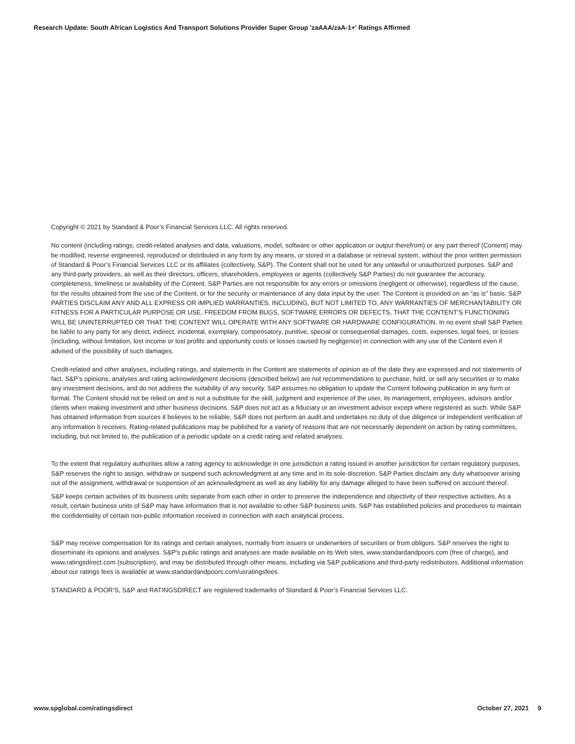Research Update: South African Logistics And Transport Solutions Provider Super Group 'zaAAA/zaA-1+' Ratings Affirmed
Copyright © 2021 by Standard & Poor’s Financial Services LLC. All rights reserved.
No content (including ratings, credit-related analyses and data, valuations, model, software or other application or output therefrom) or any part thereof (Content) may be modified, reverse engineered, reproduced or distributed in any form by any means, or stored in a database or retrieval system, without the prior written permission of Standard & Poor’s Financial Services LLC or its affiliates (collectively, S&P). The Content shall not be used for any unlawful or unauthorized purposes. S&P and any third-party providers, as well as their directors, officers, shareholders, employees or agents (collectively S&P Parties) do not guarantee the accuracy, completeness, timeliness or availability of the Content. S&P Parties are not responsible for any errors or omissions (negligent or otherwise), regardless of the cause, for the results obtained from the use of the Content, or for the security or maintenance of any data input by the user. The Content is provided on an “as is” basis. S&P PARTIES DISCLAIM ANY AND ALL EXPRESS OR IMPLIED WARRANTIES, INCLUDING, BUT NOT LIMITED TO, ANY WARRANTIES OF MERCHANTABILITY OR FITNESS FOR A PARTICULAR PURPOSE OR USE, FREEDOM FROM BUGS, SOFTWARE ERRORS OR DEFECTS, THAT THE CONTENT’S FUNCTIONING WILL BE UNINTERRUPTED OR THAT THE CONTENT WILL OPERATE WITH ANY SOFTWARE OR HARDWARE CONFIGURATION. In no event shall S&P Parties be liable to any party for any direct, indirect, incidental, exemplary, compensatory, punitive, special or consequential damages, costs, expenses, legal fees, or losses (including, without limitation, lost income or lost profits and opportunity costs or losses caused by negligence) in connection with any use of the Content even if advised of the possibility of such damages.
Credit-related and other analyses, including ratings, and statements in the Content are statements of opinion as of the date they are expressed and not statements of fact. S&P’s opinions, analyses and rating acknowledgment decisions (described below) are not recommendations to purchase, hold, or sell any securities or to make any investment decisions, and do not address the suitability of any security. S&P assumes no obligation to update the Content following publication in any form or format. The Content should not be relied on and is not a substitute for the skill, judgment and experience of the user, its management, employees, advisors and/or clients when making investment and other business decisions. S&P does not act as a fiduciary or an investment advisor except where registered as such. While S&P has obtained information from sources it believes to be reliable, S&P does not perform an audit and undertakes no duty of due diligence or independent verification of any information it receives. Rating-related publications may be published for a variety of reasons that are not necessarily dependent on action by rating committees, including, but not limited to, the publication of a periodic update on a credit rating and related analyses.
To the extent that regulatory authorities allow a rating agency to acknowledge in one jurisdiction a rating issued in another jurisdiction for certain regulatory purposes, S&P reserves the right to assign, withdraw or suspend such acknowledgment at any time and in its sole discretion. S&P Parties disclaim any duty whatsoever arising out of the assignment, withdrawal or suspension of an acknowledgment as well as any liability for any damage alleged to have been suffered on account thereof.
S&P keeps certain activities of its business units separate from each other in order to preserve the independence and objectivity of their respective activities. As a result, certain business units of S&P may have information that is not available to other S&P business units. S&P has established policies and procedures to maintain the confidentiality of certain non-public information received in connection with each analytical process.
S&P may receive compensation for its ratings and certain analyses, normally from issuers or underwriters of securities or from obligors. S&P reserves the right to disseminate its opinions and analyses. S&P's public ratings and analyses are made available on its Web sites, www.standardandpoors.com (free of charge), and www.ratingsdirect.com (subscription), and may be distributed through other means, including via S&P publications and third-party redistributors. Additional information about our ratings fees is available at www.standardandpoors.com/usratingsfees.
STANDARD & POOR’S, S&P and RATINGSDIRECT are registered trademarks of Standard & Poor’s Financial Services LLC.
www.spglobal.com/ratingsdirect October 27, 2021 9